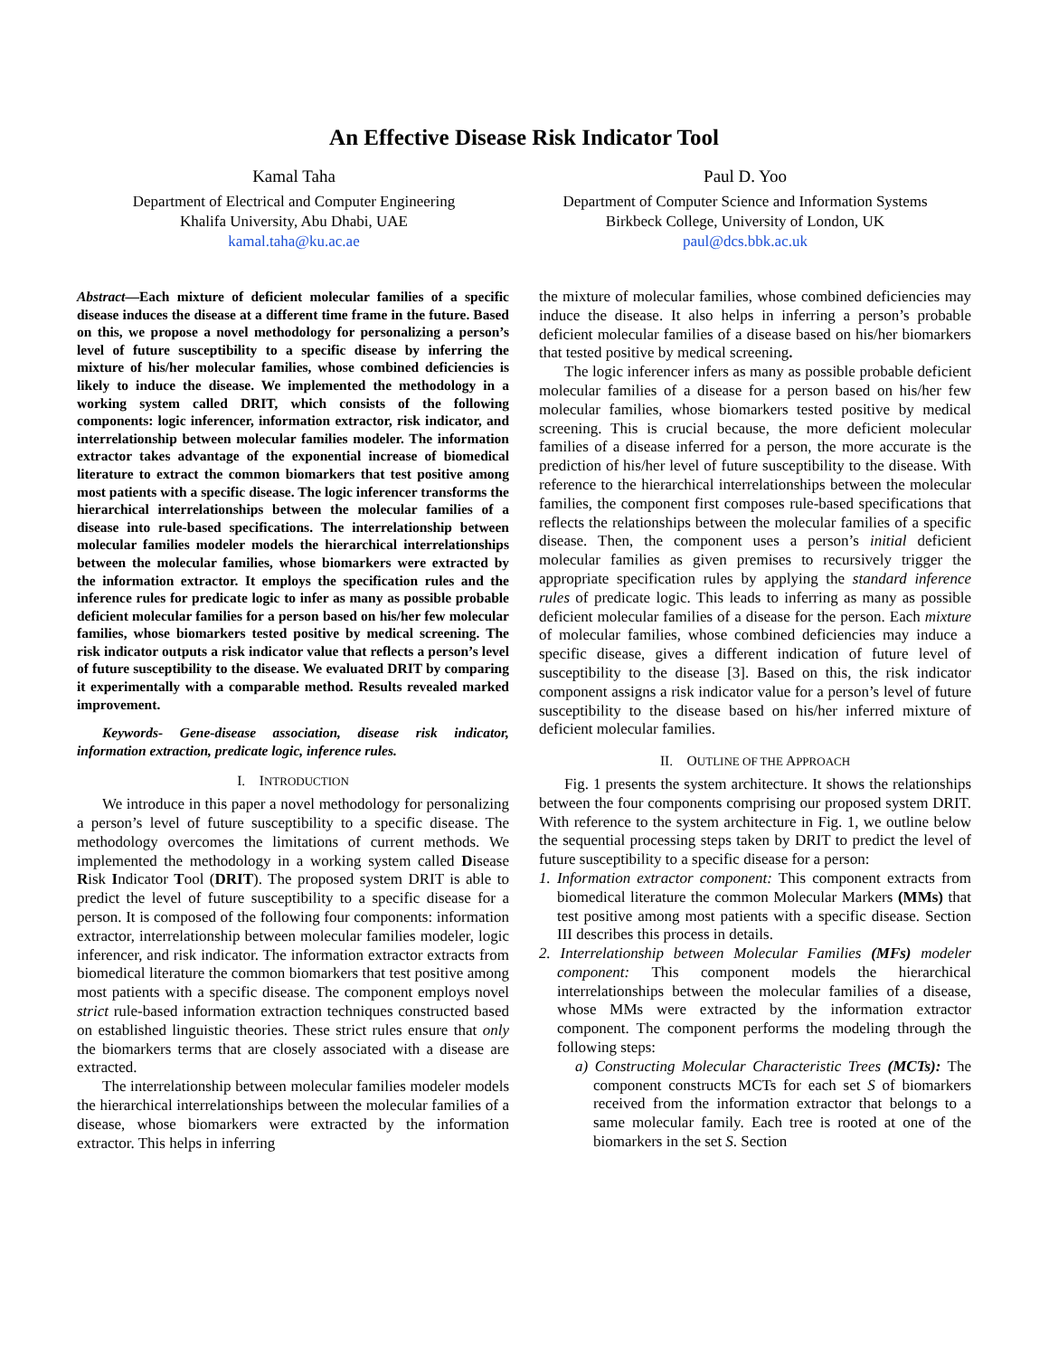An Effective Disease Risk Indicator Tool
Kamal Taha
Department of Electrical and Computer Engineering
Khalifa University, Abu Dhabi, UAE
kamal.taha@ku.ac.ae
Paul D. Yoo
Department of Computer Science and Information Systems
Birkbeck College, University of London, UK
paul@dcs.bbk.ac.uk
Abstract—Each mixture of deficient molecular families of a specific disease induces the disease at a different time frame in the future. Based on this, we propose a novel methodology for personalizing a person’s level of future susceptibility to a specific disease by inferring the mixture of his/her molecular families, whose combined deficiencies is likely to induce the disease. We implemented the methodology in a working system called DRIT, which consists of the following components: logic inferencer, information extractor, risk indicator, and interrelationship between molecular families modeler. The information extractor takes advantage of the exponential increase of biomedical literature to extract the common biomarkers that test positive among most patients with a specific disease. The logic inferencer transforms the hierarchical interrelationships between the molecular families of a disease into rule-based specifications. The interrelationship between molecular families modeler models the hierarchical interrelationships between the molecular families, whose biomarkers were extracted by the information extractor. It employs the specification rules and the inference rules for predicate logic to infer as many as possible probable deficient molecular families for a person based on his/her few molecular families, whose biomarkers tested positive by medical screening. The risk indicator outputs a risk indicator value that reflects a person’s level of future susceptibility to the disease. We evaluated DRIT by comparing it experimentally with a comparable method. Results revealed marked improvement.
Keywords- Gene-disease association, disease risk indicator, information extraction, predicate logic, inference rules.
I. INTRODUCTION
We introduce in this paper a novel methodology for personalizing a person’s level of future susceptibility to a specific disease. The methodology overcomes the limitations of current methods. We implemented the methodology in a working system called Disease Risk Indicator Tool (DRIT). The proposed system DRIT is able to predict the level of future susceptibility to a specific disease for a person. It is composed of the following four components: information extractor, interrelationship between molecular families modeler, logic inferencer, and risk indicator. The information extractor extracts from biomedical literature the common biomarkers that test positive among most patients with a specific disease. The component employs novel strict rule-based information extraction techniques constructed based on established linguistic theories. These strict rules ensure that only the biomarkers terms that are closely associated with a disease are extracted.
The interrelationship between molecular families modeler models the hierarchical interrelationships between the molecular families of a disease, whose biomarkers were extracted by the information extractor. This helps in inferring
the mixture of molecular families, whose combined deficiencies may induce the disease. It also helps in inferring a person’s probable deficient molecular families of a disease based on his/her biomarkers that tested positive by medical screening.
The logic inferencer infers as many as possible probable deficient molecular families of a disease for a person based on his/her few molecular families, whose biomarkers tested positive by medical screening. This is crucial because, the more deficient molecular families of a disease inferred for a person, the more accurate is the prediction of his/her level of future susceptibility to the disease. With reference to the hierarchical interrelationships between the molecular families, the component first composes rule-based specifications that reflects the relationships between the molecular families of a specific disease. Then, the component uses a person’s initial deficient molecular families as given premises to recursively trigger the appropriate specification rules by applying the standard inference rules of predicate logic. This leads to inferring as many as possible deficient molecular families of a disease for the person. Each mixture of molecular families, whose combined deficiencies may induce a specific disease, gives a different indication of future level of susceptibility to the disease [3]. Based on this, the risk indicator component assigns a risk indicator value for a person’s level of future susceptibility to the disease based on his/her inferred mixture of deficient molecular families.
II. OUTLINE OF THE APPROACH
Fig. 1 presents the system architecture. It shows the relationships between the four components comprising our proposed system DRIT. With reference to the system architecture in Fig. 1, we outline below the sequential processing steps taken by DRIT to predict the level of future susceptibility to a specific disease for a person:
1. Information extractor component: This component extracts from biomedical literature the common Molecular Markers (MMs) that test positive among most patients with a specific disease. Section III describes this process in details.
2. Interrelationship between Molecular Families (MFs) modeler component: This component models the hierarchical interrelationships between the molecular families of a disease, whose MMs were extracted by the information extractor component. The component performs the modeling through the following steps:
a) Constructing Molecular Characteristic Trees (MCTs): The component constructs MCTs for each set S of biomarkers received from the information extractor that belongs to a same molecular family. Each tree is rooted at one of the biomarkers in the set S. Section